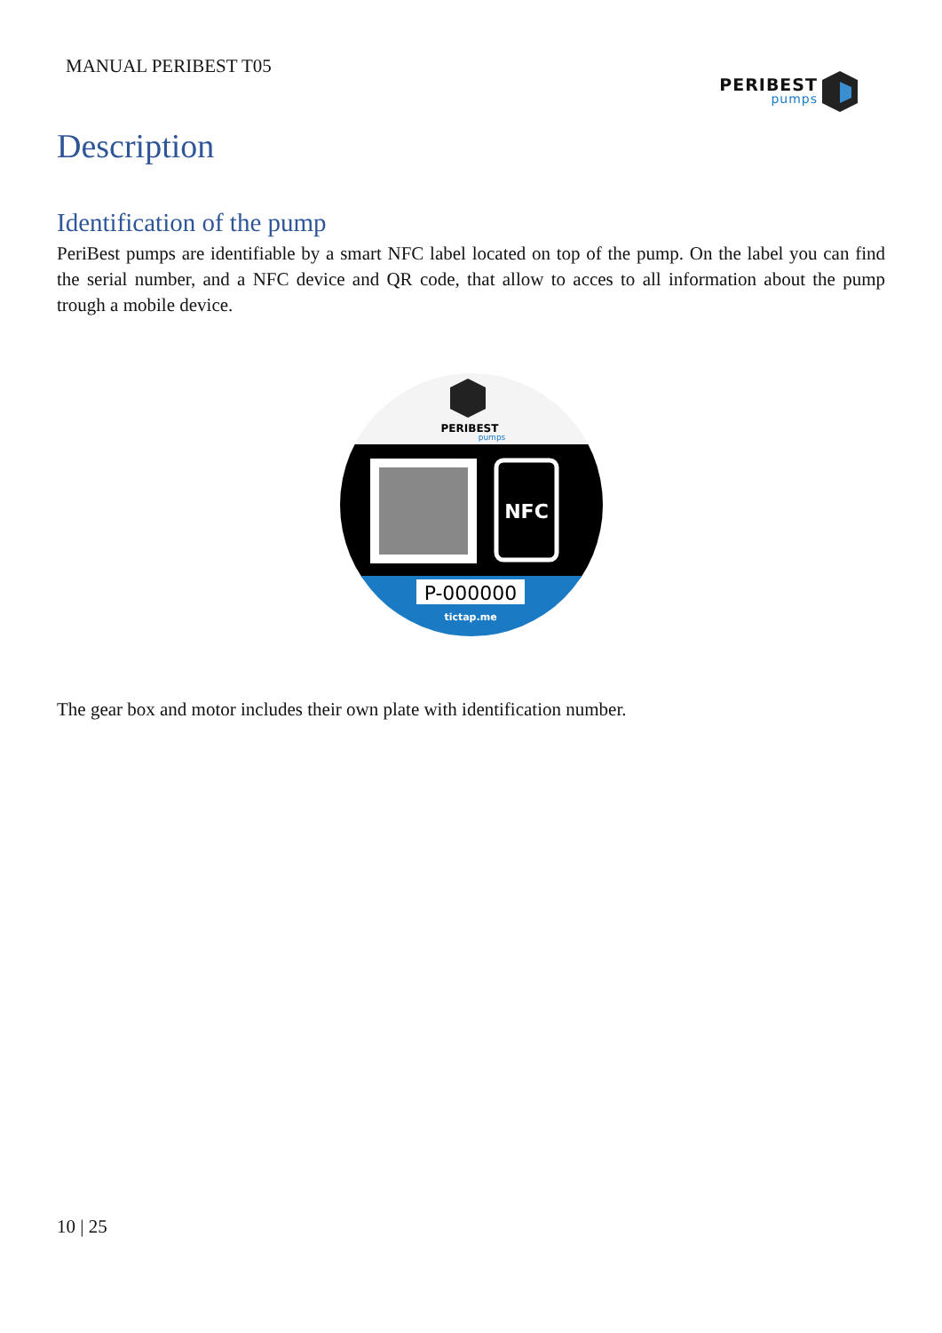MANUAL PERIBEST T05
PERIBEST
pumps
Description
Identification of the pump
PeriBest pumps are identifiable by a smart NFC label located on top of the pump. On the label you can find the serial number, and a NFC device and QR code, that allow to acces to all information about the pump trough a mobile device.
PERIBEST
pumps
NFC
P-000000
tictap.me
The gear box and motor includes their own plate with identification number.
10 | 25